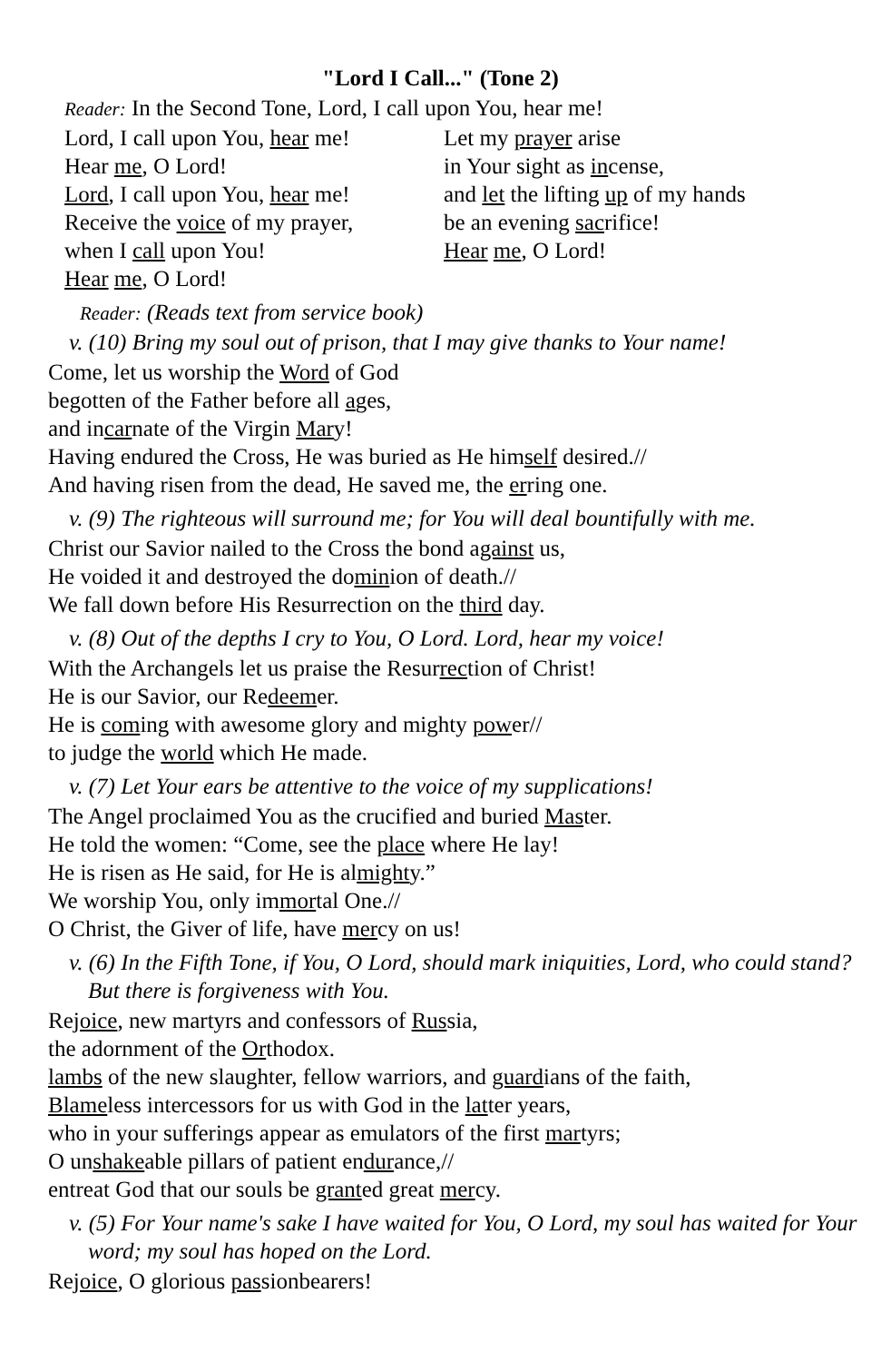"Lord I Call..." (Tone 2)
Reader: In the Second Tone, Lord, I call upon You, hear me!
Lord, I call upon You, hear me!
Hear me, O Lord!
Lord, I call upon You, hear me!
Receive the voice of my prayer,
when I call upon You!
Hear me, O Lord!
Let my prayer arise
in Your sight as incense,
and let the lifting up of my hands
be an evening sacrifice!
Hear me, O Lord!
Reader: (Reads text from service book)
v. (10) Bring my soul out of prison, that I may give thanks to Your name!
Come, let us worship the Word of God
begotten of the Father before all ages,
and incarnate of the Virgin Mary!
Having endured the Cross, He was buried as He himself desired.//
And having risen from the dead, He saved me, the erring one.
v. (9) The righteous will surround me; for You will deal bountifully with me.
Christ our Savior nailed to the Cross the bond against us,
He voided it and destroyed the dominion of death.//
We fall down before His Resurrection on the third day.
v. (8) Out of the depths I cry to You, O Lord. Lord, hear my voice!
With the Archangels let us praise the Resurrection of Christ!
He is our Savior, our Redeemer.
He is coming with awesome glory and mighty power//
to judge the world which He made.
v. (7) Let Your ears be attentive to the voice of my supplications!
The Angel proclaimed You as the crucified and buried Master.
He told the women: “Come, see the place where He lay!
He is risen as He said, for He is almighty.”
We worship You, only immortal One.//
O Christ, the Giver of life, have mercy on us!
v. (6) In the Fifth Tone, if You, O Lord, should mark iniquities, Lord, who could stand? But there is forgiveness with You.
Rejoice, new martyrs and confessors of Russia,
the adornment of the Orthodox.
lambs of the new slaughter, fellow warriors, and guardians of the faith,
Blameless intercessors for us with God in the latter years,
who in your sufferings appear as emulators of the first martyrs;
O unshakeable pillars of patient endurance,//
entreat God that our souls be granted great mercy.
v. (5) For Your name's sake I have waited for You, O Lord, my soul has waited for Your word; my soul has hoped on the Lord.
Rejoice, O glorious passionbearers!